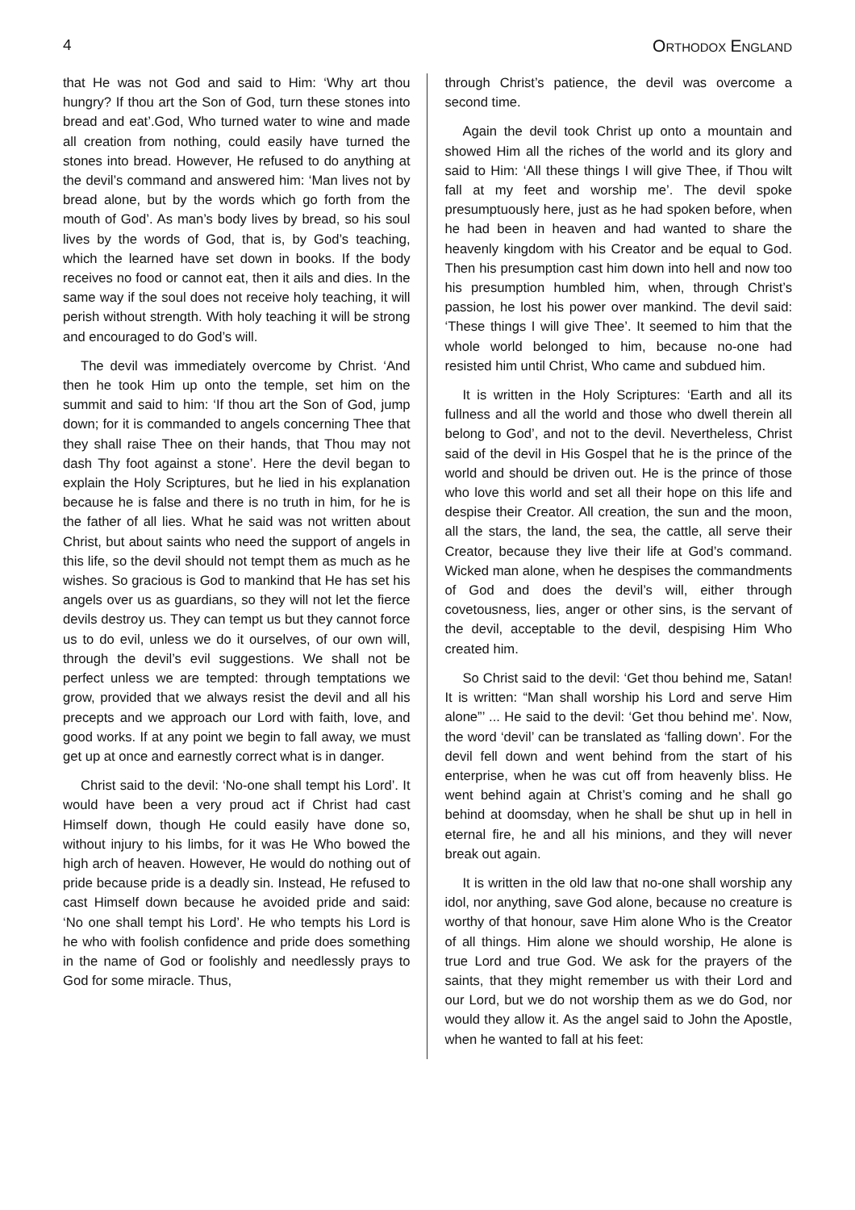4 ORTHODOX ENGLAND
that He was not God and said to Him: ‘Why art thou hungry? If thou art the Son of God, turn these stones into bread and eat’.God, Who turned water to wine and made all creation from nothing, could easily have turned the stones into bread. However, He refused to do anything at the devil’s command and answered him: ‘Man lives not by bread alone, but by the words which go forth from the mouth of God’. As man’s body lives by bread, so his soul lives by the words of God, that is, by God’s teaching, which the learned have set down in books. If the body receives no food or cannot eat, then it ails and dies. In the same way if the soul does not receive holy teaching, it will perish without strength. With holy teaching it will be strong and encouraged to do God’s will.
The devil was immediately overcome by Christ. ‘And then he took Him up onto the temple, set him on the summit and said to him: ‘If thou art the Son of God, jump down; for it is commanded to angels concerning Thee that they shall raise Thee on their hands, that Thou may not dash Thy foot against a stone’. Here the devil began to explain the Holy Scriptures, but he lied in his explanation because he is false and there is no truth in him, for he is the father of all lies. What he said was not written about Christ, but about saints who need the support of angels in this life, so the devil should not tempt them as much as he wishes. So gracious is God to mankind that He has set his angels over us as guardians, so they will not let the fierce devils destroy us. They can tempt us but they cannot force us to do evil, unless we do it ourselves, of our own will, through the devil’s evil suggestions. We shall not be perfect unless we are tempted: through temptations we grow, provided that we always resist the devil and all his precepts and we approach our Lord with faith, love, and good works. If at any point we begin to fall away, we must get up at once and earnestly correct what is in danger.
Christ said to the devil: ‘No-one shall tempt his Lord’. It would have been a very proud act if Christ had cast Himself down, though He could easily have done so, without injury to his limbs, for it was He Who bowed the high arch of heaven. However, He would do nothing out of pride because pride is a deadly sin. Instead, He refused to cast Himself down because he avoided pride and said: ‘No one shall tempt his Lord’. He who tempts his Lord is he who with foolish confidence and pride does something in the name of God or foolishly and needlessly prays to God for some miracle. Thus,
through Christ’s patience, the devil was overcome a second time.
Again the devil took Christ up onto a mountain and showed Him all the riches of the world and its glory and said to Him: ‘All these things I will give Thee, if Thou wilt fall at my feet and worship me’. The devil spoke presumptuously here, just as he had spoken before, when he had been in heaven and had wanted to share the heavenly kingdom with his Creator and be equal to God. Then his presumption cast him down into hell and now too his presumption humbled him, when, through Christ’s passion, he lost his power over mankind. The devil said: ‘These things I will give Thee’. It seemed to him that the whole world belonged to him, because no-one had resisted him until Christ, Who came and subdued him.
It is written in the Holy Scriptures: ‘Earth and all its fullness and all the world and those who dwell therein all belong to God’, and not to the devil. Nevertheless, Christ said of the devil in His Gospel that he is the prince of the world and should be driven out. He is the prince of those who love this world and set all their hope on this life and despise their Creator. All creation, the sun and the moon, all the stars, the land, the sea, the cattle, all serve their Creator, because they live their life at God’s command. Wicked man alone, when he despises the commandments of God and does the devil’s will, either through covetousness, lies, anger or other sins, is the servant of the devil, acceptable to the devil, despising Him Who created him.
So Christ said to the devil: ‘Get thou behind me, Satan! It is written: “Man shall worship his Lord and serve Him alone”’ ... He said to the devil: ‘Get thou behind me’. Now, the word ‘devil’ can be translated as ‘falling down’. For the devil fell down and went behind from the start of his enterprise, when he was cut off from heavenly bliss. He went behind again at Christ’s coming and he shall go behind at doomsday, when he shall be shut up in hell in eternal fire, he and all his minions, and they will never break out again.
It is written in the old law that no-one shall worship any idol, nor anything, save God alone, because no creature is worthy of that honour, save Him alone Who is the Creator of all things. Him alone we should worship, He alone is true Lord and true God. We ask for the prayers of the saints, that they might remember us with their Lord and our Lord, but we do not worship them as we do God, nor would they allow it. As the angel said to John the Apostle, when he wanted to fall at his feet: